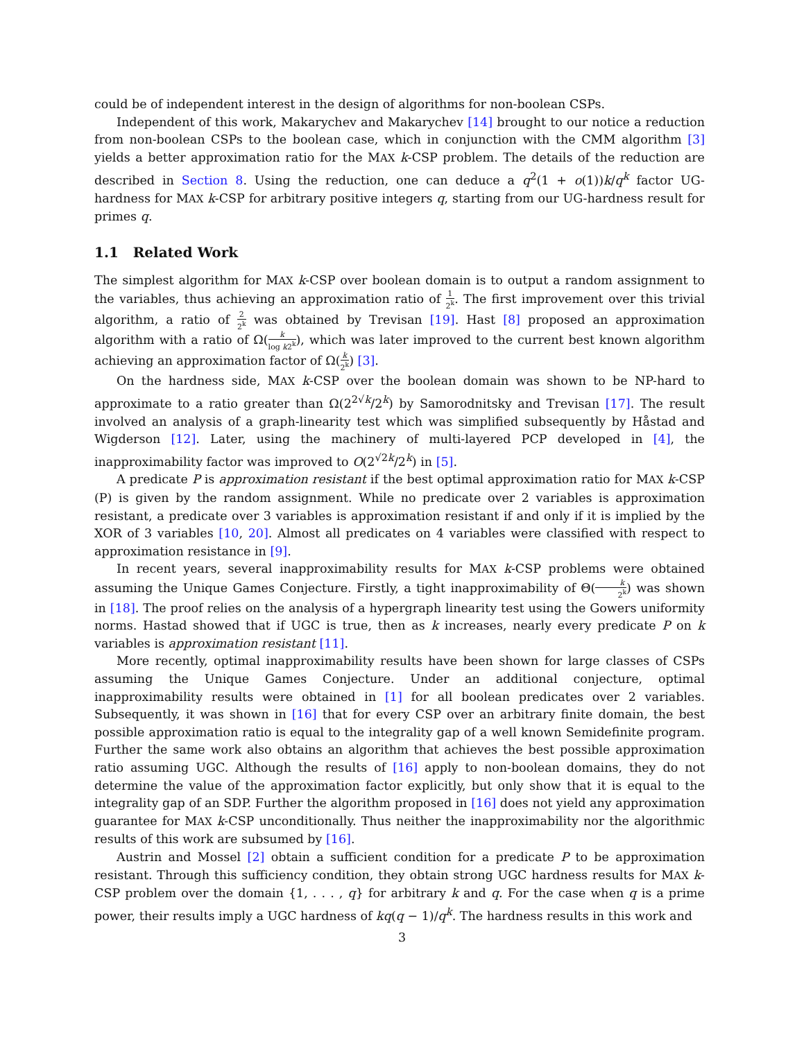could be of independent interest in the design of algorithms for non-boolean CSPs.
Independent of this work, Makarychev and Makarychev [14] brought to our notice a reduction from non-boolean CSPs to the boolean case, which in conjunction with the CMM algorithm [3] yields a better approximation ratio for the MAX k-CSP problem. The details of the reduction are described in Section 8. Using the reduction, one can deduce a q<sup>2</sup>(1 + o(1))k/q<sup>k</sup> factor UG-hardness for MAX k-CSP for arbitrary positive integers q, starting from our UG-hardness result for primes q.
1.1 Related Work
The simplest algorithm for MAX k-CSP over boolean domain is to output a random assignment to the variables, thus achieving an approximation ratio of 1 2<sup>k</sup>. The first improvement over this trivial algorithm, a ratio of 2 2<sup>k</sup> was obtained by Trevisan [19]. Hast [8] proposed an approximation algorithm with a ratio of Ω(k log k2<sup>k</sup>), which was later improved to the current best known algorithm achieving an approximation factor of Ω(k 2<sup>k</sup>) [3].
On the hardness side, MAX k-CSP over the boolean domain was shown to be NP-hard to approximate to a ratio greater than Ω(2<sup>2√k</sup>/2<sup>k</sup>) by Samorodnitsky and Trevisan [17]. The result involved an analysis of a graph-linearity test which was simplified subsequently by Håstad and Wigderson [12]. Later, using the machinery of multi-layered PCP developed in [4], the inapproximability factor was improved to O(2<sup>√2k</sup>/2<sup>k</sup>) in [5].
A predicate P is approximation resistant if the best optimal approximation ratio for MAX k-CSP (P) is given by the random assignment. While no predicate over 2 variables is approximation resistant, a predicate over 3 variables is approximation resistant if and only if it is implied by the XOR of 3 variables [10, 20]. Almost all predicates on 4 variables were classified with respect to approximation resistance in [9].
In recent years, several inapproximability results for MAX k-CSP problems were obtained assuming the Unique Games Conjecture. Firstly, a tight inapproximability of Θ(k 2<sup>k</sup>) was shown in [18]. The proof relies on the analysis of a hypergraph linearity test using the Gowers uniformity norms. Hastad showed that if UGC is true, then as k increases, nearly every predicate P on k variables is approximation resistant [11].
More recently, optimal inapproximability results have been shown for large classes of CSPs assuming the Unique Games Conjecture. Under an additional conjecture, optimal inapproximability results were obtained in [1] for all boolean predicates over 2 variables. Subsequently, it was shown in [16] that for every CSP over an arbitrary finite domain, the best possible approximation ratio is equal to the integrality gap of a well known Semidefinite program. Further the same work also obtains an algorithm that achieves the best possible approximation ratio assuming UGC. Although the results of [16] apply to non-boolean domains, they do not determine the value of the approximation factor explicitly, but only show that it is equal to the integrality gap of an SDP. Further the algorithm proposed in [16] does not yield any approximation guarantee for MAX k-CSP unconditionally. Thus neither the inapproximability nor the algorithmic results of this work are subsumed by [16].
Austrin and Mossel [2] obtain a sufficient condition for a predicate P to be approximation resistant. Through this sufficiency condition, they obtain strong UGC hardness results for MAX k-CSP problem over the domain {1, . . . , q} for arbitrary k and q. For the case when q is a prime power, their results imply a UGC hardness of kq(q − 1)/q<sup>k</sup>. The hardness results in this work and
3